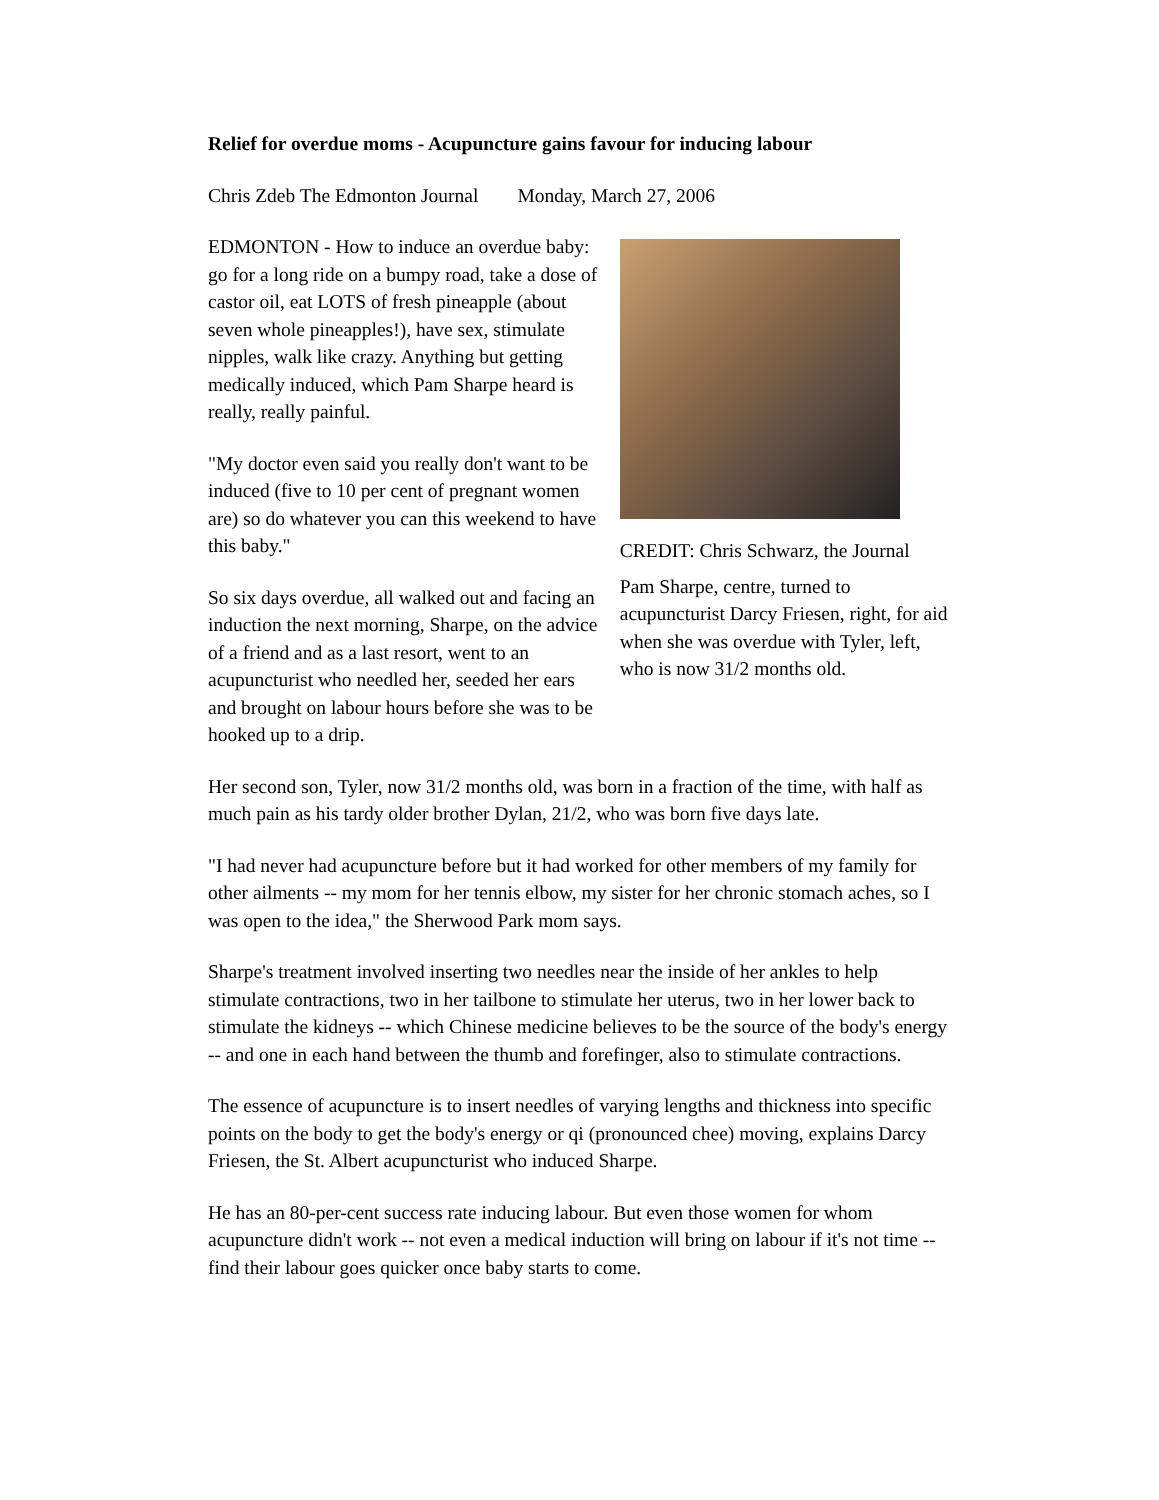Relief for overdue moms - Acupuncture gains favour for inducing labour
Chris Zdeb The Edmonton Journal Monday, March 27, 2006
EDMONTON - How to induce an overdue baby: go for a long ride on a bumpy road, take a dose of castor oil, eat LOTS of fresh pineapple (about seven whole pineapples!), have sex, stimulate nipples, walk like crazy. Anything but getting medically induced, which Pam Sharpe heard is really, really painful.
"My doctor even said you really don't want to be induced (five to 10 per cent of pregnant women are) so do whatever you can this weekend to have this baby."
So six days overdue, all walked out and facing an induction the next morning, Sharpe, on the advice of a friend and as a last resort, went to an acupuncturist who needled her, seeded her ears and brought on labour hours before she was to be hooked up to a drip.
CREDIT: Chris Schwarz, the Journal
Pam Sharpe, centre, turned to acupuncturist Darcy Friesen, right, for aid when she was overdue with Tyler, left, who is now 31/2 months old.
Her second son, Tyler, now 31/2 months old, was born in a fraction of the time, with half as much pain as his tardy older brother Dylan, 21/2, who was born five days late.
"I had never had acupuncture before but it had worked for other members of my family for other ailments -- my mom for her tennis elbow, my sister for her chronic stomach aches, so I was open to the idea," the Sherwood Park mom says.
Sharpe's treatment involved inserting two needles near the inside of her ankles to help stimulate contractions, two in her tailbone to stimulate her uterus, two in her lower back to stimulate the kidneys -- which Chinese medicine believes to be the source of the body's energy -- and one in each hand between the thumb and forefinger, also to stimulate contractions.
The essence of acupuncture is to insert needles of varying lengths and thickness into specific points on the body to get the body's energy or qi (pronounced chee) moving, explains Darcy Friesen, the St. Albert acupuncturist who induced Sharpe.
He has an 80-per-cent success rate inducing labour. But even those women for whom acupuncture didn't work -- not even a medical induction will bring on labour if it's not time -- find their labour goes quicker once baby starts to come.